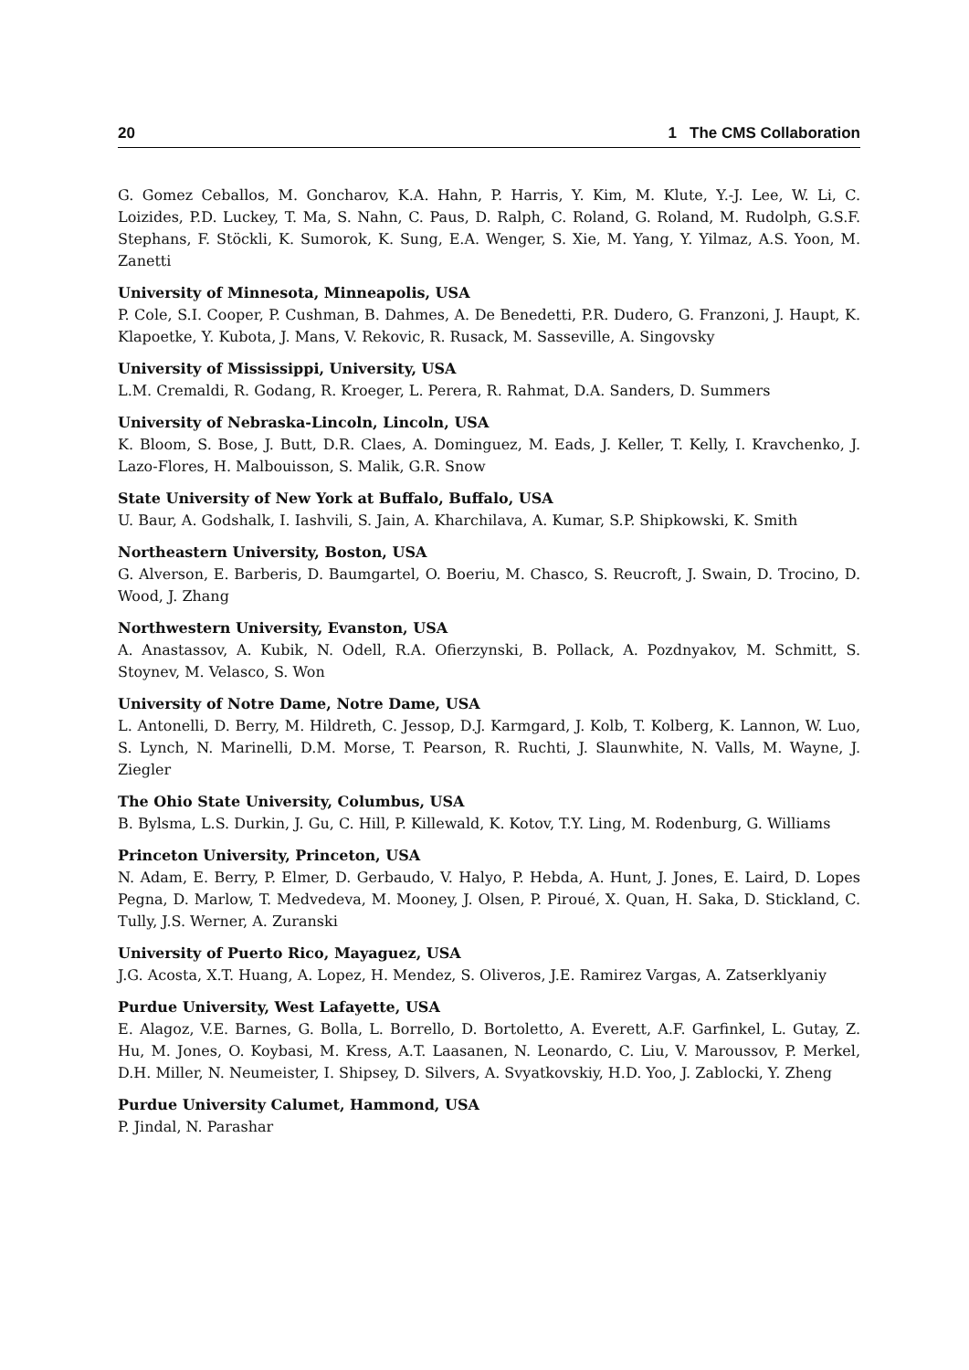20 1 The CMS Collaboration
G. Gomez Ceballos, M. Goncharov, K.A. Hahn, P. Harris, Y. Kim, M. Klute, Y.-J. Lee, W. Li, C. Loizides, P.D. Luckey, T. Ma, S. Nahn, C. Paus, D. Ralph, C. Roland, G. Roland, M. Rudolph, G.S.F. Stephans, F. Stöckli, K. Sumorok, K. Sung, E.A. Wenger, S. Xie, M. Yang, Y. Yilmaz, A.S. Yoon, M. Zanetti
University of Minnesota, Minneapolis, USA
P. Cole, S.I. Cooper, P. Cushman, B. Dahmes, A. De Benedetti, P.R. Dudero, G. Franzoni, J. Haupt, K. Klapoetke, Y. Kubota, J. Mans, V. Rekovic, R. Rusack, M. Sasseville, A. Singovsky
University of Mississippi, University, USA
L.M. Cremaldi, R. Godang, R. Kroeger, L. Perera, R. Rahmat, D.A. Sanders, D. Summers
University of Nebraska-Lincoln, Lincoln, USA
K. Bloom, S. Bose, J. Butt, D.R. Claes, A. Dominguez, M. Eads, J. Keller, T. Kelly, I. Kravchenko, J. Lazo-Flores, H. Malbouisson, S. Malik, G.R. Snow
State University of New York at Buffalo, Buffalo, USA
U. Baur, A. Godshalk, I. Iashvili, S. Jain, A. Kharchilava, A. Kumar, S.P. Shipkowski, K. Smith
Northeastern University, Boston, USA
G. Alverson, E. Barberis, D. Baumgartel, O. Boeriu, M. Chasco, S. Reucroft, J. Swain, D. Trocino, D. Wood, J. Zhang
Northwestern University, Evanston, USA
A. Anastassov, A. Kubik, N. Odell, R.A. Ofierzynski, B. Pollack, A. Pozdnyakov, M. Schmitt, S. Stoynev, M. Velasco, S. Won
University of Notre Dame, Notre Dame, USA
L. Antonelli, D. Berry, M. Hildreth, C. Jessop, D.J. Karmgard, J. Kolb, T. Kolberg, K. Lannon, W. Luo, S. Lynch, N. Marinelli, D.M. Morse, T. Pearson, R. Ruchti, J. Slaunwhite, N. Valls, M. Wayne, J. Ziegler
The Ohio State University, Columbus, USA
B. Bylsma, L.S. Durkin, J. Gu, C. Hill, P. Killewald, K. Kotov, T.Y. Ling, M. Rodenburg, G. Williams
Princeton University, Princeton, USA
N. Adam, E. Berry, P. Elmer, D. Gerbaudo, V. Halyo, P. Hebda, A. Hunt, J. Jones, E. Laird, D. Lopes Pegna, D. Marlow, T. Medvedeva, M. Mooney, J. Olsen, P. Piroué, X. Quan, H. Saka, D. Stickland, C. Tully, J.S. Werner, A. Zuranski
University of Puerto Rico, Mayaguez, USA
J.G. Acosta, X.T. Huang, A. Lopez, H. Mendez, S. Oliveros, J.E. Ramirez Vargas, A. Zatserklyaniy
Purdue University, West Lafayette, USA
E. Alagoz, V.E. Barnes, G. Bolla, L. Borrello, D. Bortoletto, A. Everett, A.F. Garfinkel, L. Gutay, Z. Hu, M. Jones, O. Koybasi, M. Kress, A.T. Laasanen, N. Leonardo, C. Liu, V. Maroussov, P. Merkel, D.H. Miller, N. Neumeister, I. Shipsey, D. Silvers, A. Svyatkovskiy, H.D. Yoo, J. Zablocki, Y. Zheng
Purdue University Calumet, Hammond, USA
P. Jindal, N. Parashar